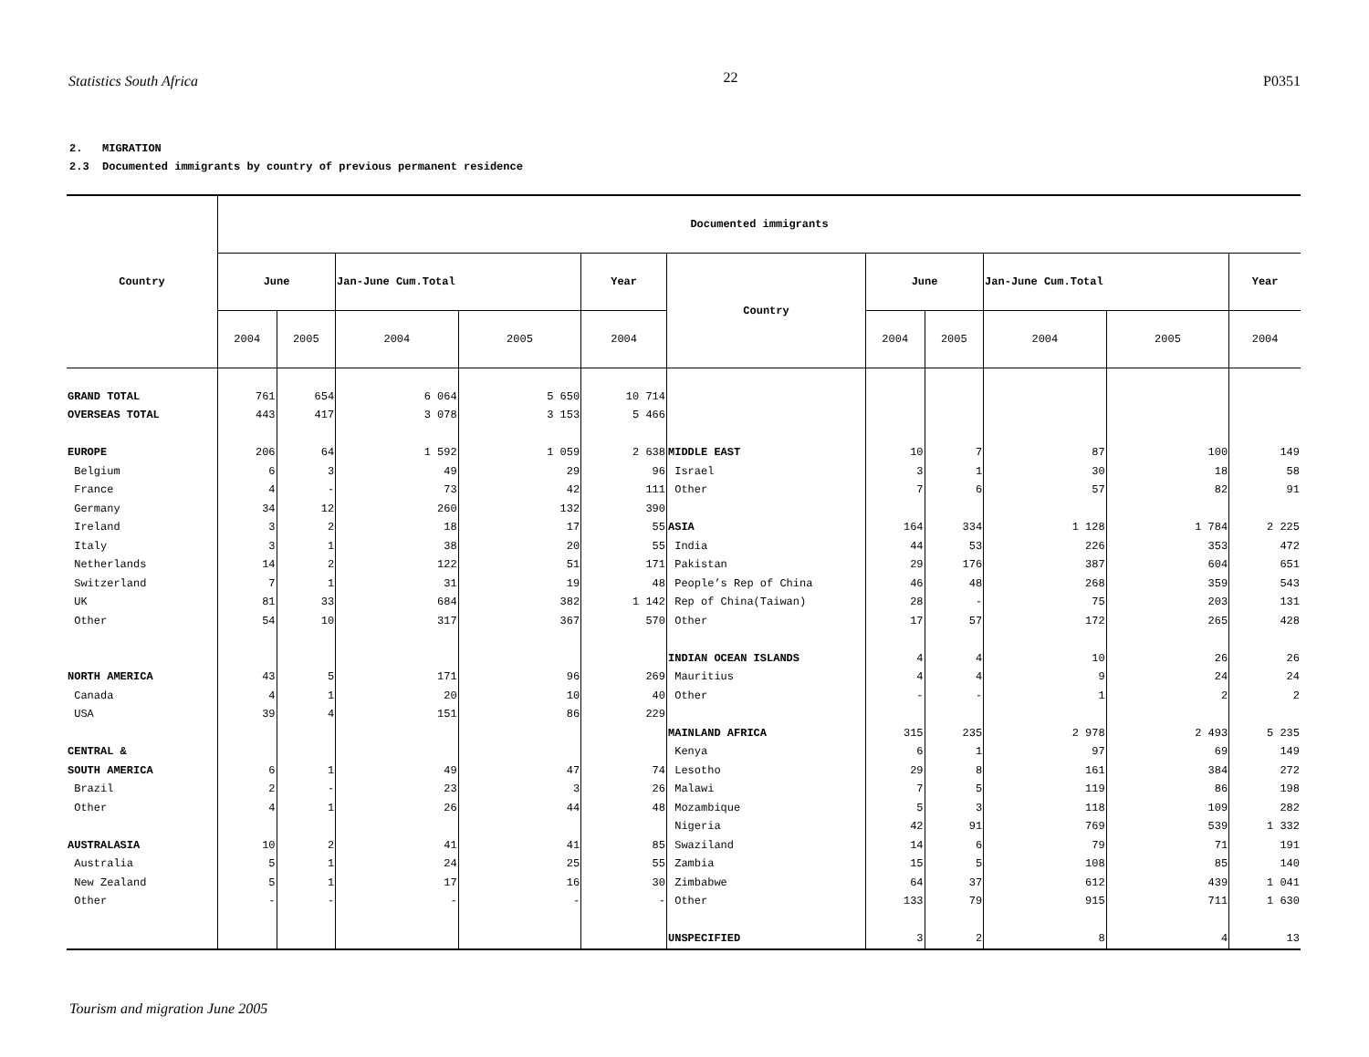Statistics South Africa 22 P0351
2. MIGRATION
2.3 Documented immigrants by country of previous permanent residence
| Country | Documented immigrants | | | | | | | | | | |
| --- | --- | --- | --- | --- | --- | --- | --- | --- | --- | --- | --- |
| | June | | Jan-June Cum.Total | | Year | Country | June | | Jan-June Cum.Total | | Year |
| | 2004 | 2005 | 2004 | 2005 | 2004 | | 2004 | 2005 | 2004 | 2005 | 2004 |
| GRAND TOTAL | 761 | 654 | 6 064 | 5 650 | 10 714 | | | | | | |
| OVERSEAS TOTAL | 443 | 417 | 3 078 | 3 153 | 5 466 | | | | | | |
| EUROPE | 206 | 64 | 1 592 | 1 059 | 2 638 | MIDDLE EAST | 10 | 7 | 87 | 100 | 149 |
| Belgium | 6 | 3 | 49 | 29 | 96 | Israel | 3 | 1 | 30 | 18 | 58 |
| France | 4 | - | 73 | 42 | 111 | Other | 7 | 6 | 57 | 82 | 91 |
| Germany | 34 | 12 | 260 | 132 | 390 | | | | | | |
| Ireland | 3 | 2 | 18 | 17 | 55 | ASIA | 164 | 334 | 1 128 | 1 784 | 2 225 |
| Italy | 3 | 1 | 38 | 20 | 55 | India | 44 | 53 | 226 | 353 | 472 |
| Netherlands | 14 | 2 | 122 | 51 | 171 | Pakistan | 29 | 176 | 387 | 604 | 651 |
| Switzerland | 7 | 1 | 31 | 19 | 48 | People’s Rep of China | 46 | 48 | 268 | 359 | 543 |
| UK | 81 | 33 | 684 | 382 | 1 142 | Rep of China(Taiwan) | 28 | - | 75 | 203 | 131 |
| Other | 54 | 10 | 317 | 367 | 570 | Other | 17 | 57 | 172 | 265 | 428 |
| | | | | | | INDIAN OCEAN ISLANDS | 4 | 4 | 10 | 26 | 26 |
| NORTH AMERICA | 43 | 5 | 171 | 96 | 269 | Mauritius | 4 | 4 | 9 | 24 | 24 |
| Canada | 4 | 1 | 20 | 10 | 40 | Other | - | - | 1 | 2 | 2 |
| USA | 39 | 4 | 151 | 86 | 229 | | | | | | |
| | | | | | | MAINLAND AFRICA | 315 | 235 | 2 978 | 2 493 | 5 235 |
| CENTRAL & | | | | | | Kenya | 6 | 1 | 97 | 69 | 149 |
| SOUTH AMERICA | 6 | 1 | 49 | 47 | 74 | Lesotho | 29 | 8 | 161 | 384 | 272 |
| Brazil | 2 | - | 23 | 3 | 26 | Malawi | 7 | 5 | 119 | 86 | 198 |
| Other | 4 | 1 | 26 | 44 | 48 | Mozambique | 5 | 3 | 118 | 109 | 282 |
| | | | | | | Nigeria | 42 | 91 | 769 | 539 | 1 332 |
| AUSTRALASIA | 10 | 2 | 41 | 41 | 85 | Swaziland | 14 | 6 | 79 | 71 | 191 |
| Australia | 5 | 1 | 24 | 25 | 55 | Zambia | 15 | 5 | 108 | 85 | 140 |
| New Zealand | 5 | 1 | 17 | 16 | 30 | Zimbabwe | 64 | 37 | 612 | 439 | 1 041 |
| Other | - | - | - | - | - | Other | 133 | 79 | 915 | 711 | 1 630 |
| | | | | | | UNSPECIFIED | 3 | 2 | 8 | 4 | 13 |
Tourism and migration June 2005